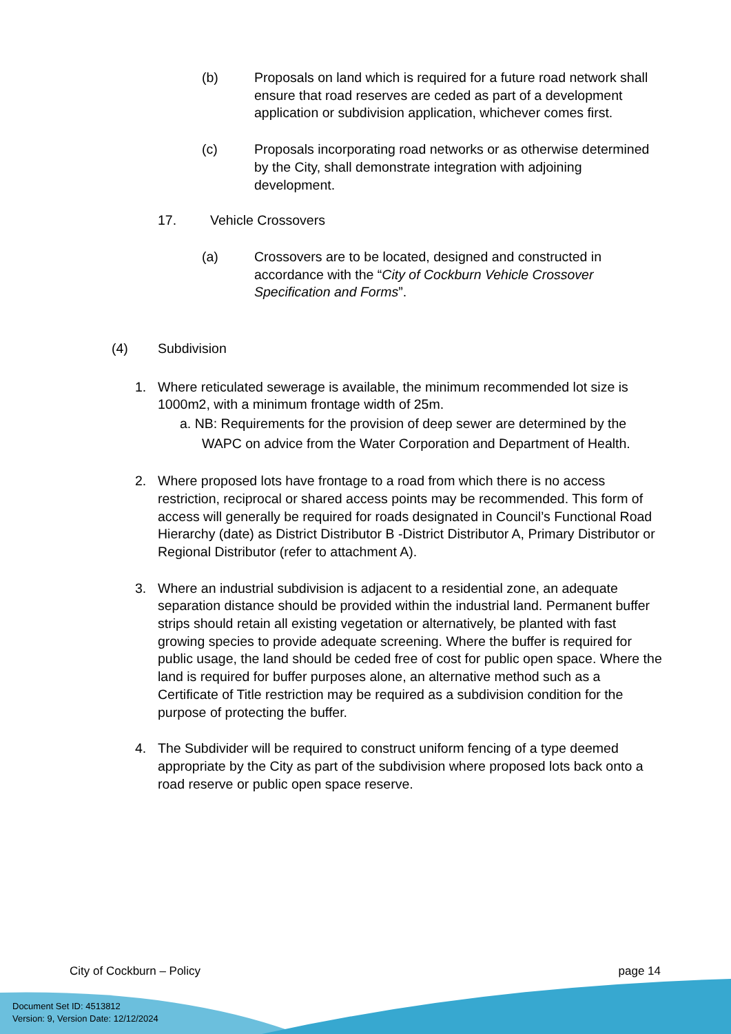(b) Proposals on land which is required for a future road network shall ensure that road reserves are ceded as part of a development application or subdivision application, whichever comes first.
(c) Proposals incorporating road networks or as otherwise determined by the City, shall demonstrate integration with adjoining development.
17. Vehicle Crossovers
(a) Crossovers are to be located, designed and constructed in accordance with the “City of Cockburn Vehicle Crossover Specification and Forms”.
(4) Subdivision
1. Where reticulated sewerage is available, the minimum recommended lot size is 1000m2, with a minimum frontage width of 25m.
a. NB: Requirements for the provision of deep sewer are determined by the WAPC on advice from the Water Corporation and Department of Health.
2. Where proposed lots have frontage to a road from which there is no access restriction, reciprocal or shared access points may be recommended. This form of access will generally be required for roads designated in Council’s Functional Road Hierarchy (date) as District Distributor B -District Distributor A, Primary Distributor or Regional Distributor (refer to attachment A).
3. Where an industrial subdivision is adjacent to a residential zone, an adequate separation distance should be provided within the industrial land. Permanent buffer strips should retain all existing vegetation or alternatively, be planted with fast growing species to provide adequate screening. Where the buffer is required for public usage, the land should be ceded free of cost for public open space. Where the land is required for buffer purposes alone, an alternative method such as a Certificate of Title restriction may be required as a subdivision condition for the purpose of protecting the buffer.
4. The Subdivider will be required to construct uniform fencing of a type deemed appropriate by the City as part of the subdivision where proposed lots back onto a road reserve or public open space reserve.
City of Cockburn – Policy page 14
Document Set ID: 4513812
Version: 9, Version Date: 12/12/2024